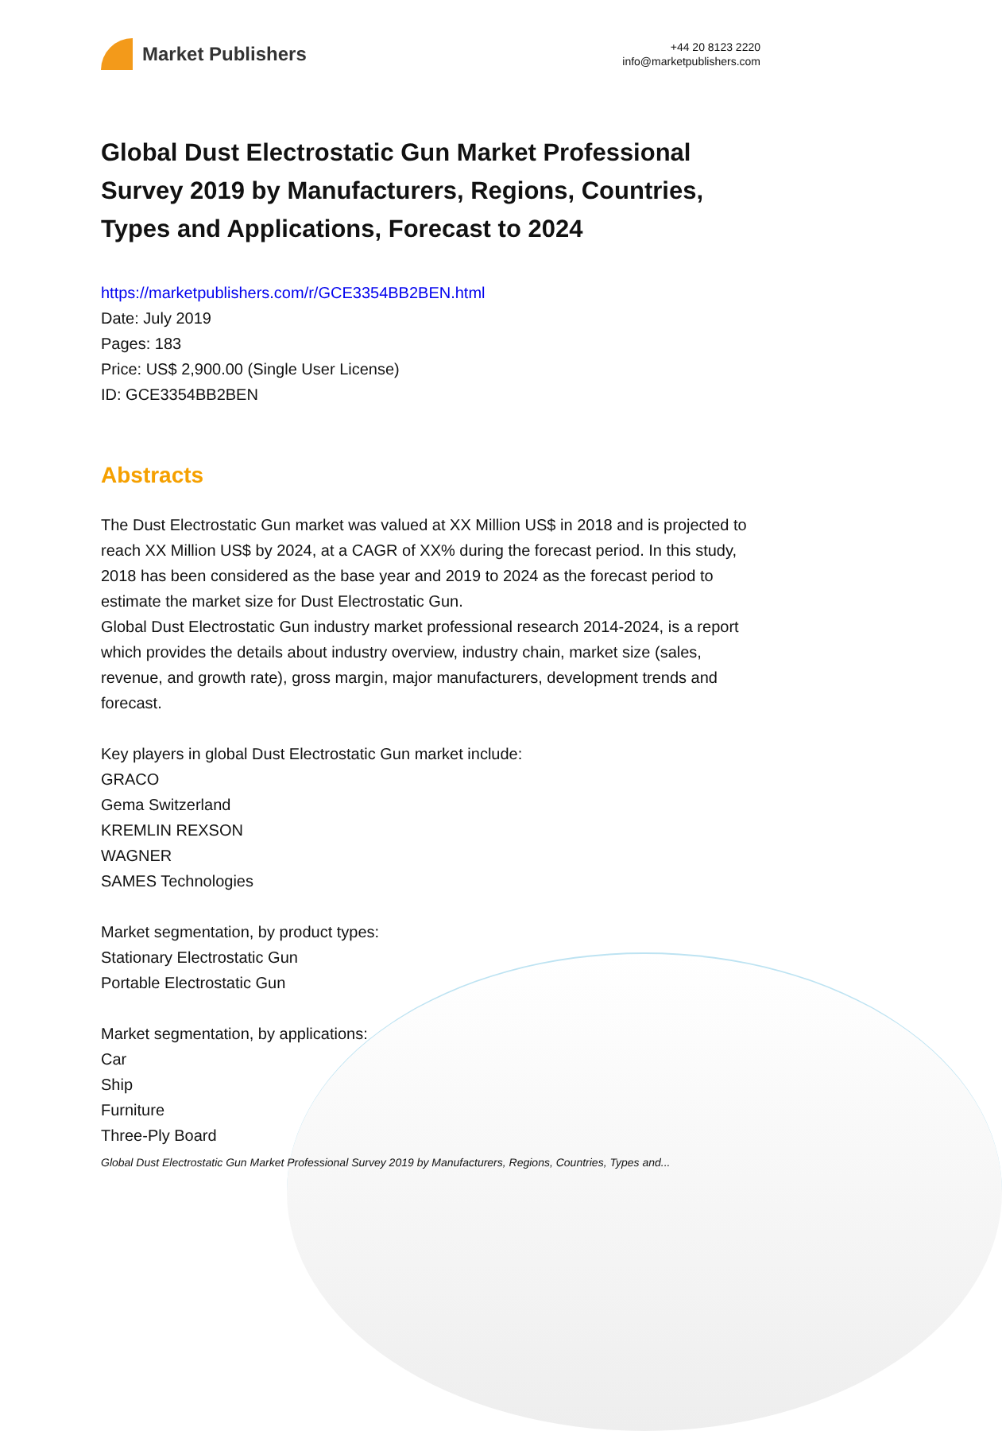Market Publishers
+44 20 8123 2220
info@marketpublishers.com
Global Dust Electrostatic Gun Market Professional Survey 2019 by Manufacturers, Regions, Countries, Types and Applications, Forecast to 2024
https://marketpublishers.com/r/GCE3354BB2BEN.html
Date: July 2019
Pages: 183
Price: US$ 2,900.00 (Single User License)
ID: GCE3354BB2BEN
Abstracts
The Dust Electrostatic Gun market was valued at XX Million US$ in 2018 and is projected to reach XX Million US$ by 2024, at a CAGR of XX% during the forecast period. In this study, 2018 has been considered as the base year and 2019 to 2024 as the forecast period to estimate the market size for Dust Electrostatic Gun.
Global Dust Electrostatic Gun industry market professional research 2014-2024, is a report which provides the details about industry overview, industry chain, market size (sales, revenue, and growth rate), gross margin, major manufacturers, development trends and forecast.
Key players in global Dust Electrostatic Gun market include:
GRACO
Gema Switzerland
KREMLIN REXSON
WAGNER
SAMES Technologies
Market segmentation, by product types:
Stationary Electrostatic Gun
Portable Electrostatic Gun
Market segmentation, by applications:
Car
Ship
Furniture
Three-Ply Board
Global Dust Electrostatic Gun Market Professional Survey 2019 by Manufacturers, Regions, Countries, Types and...